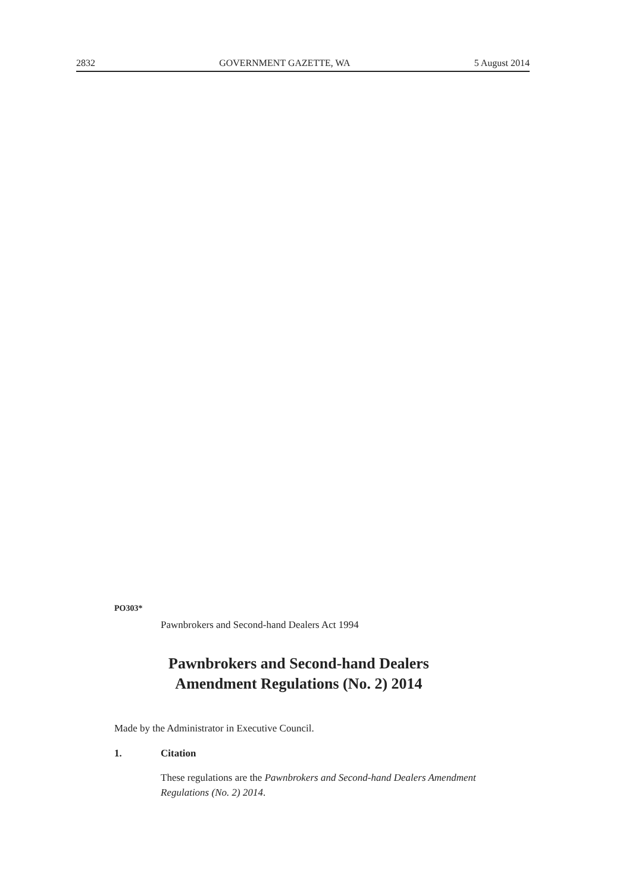2832 GOVERNMENT GAZETTE, WA 5 August 2014
PO303*
Pawnbrokers and Second-hand Dealers Act 1994
Pawnbrokers and Second-hand Dealers
Amendment Regulations (No. 2) 2014
Made by the Administrator in Executive Council.
1. Citation
These regulations are the Pawnbrokers and Second-hand Dealers Amendment Regulations (No. 2) 2014.